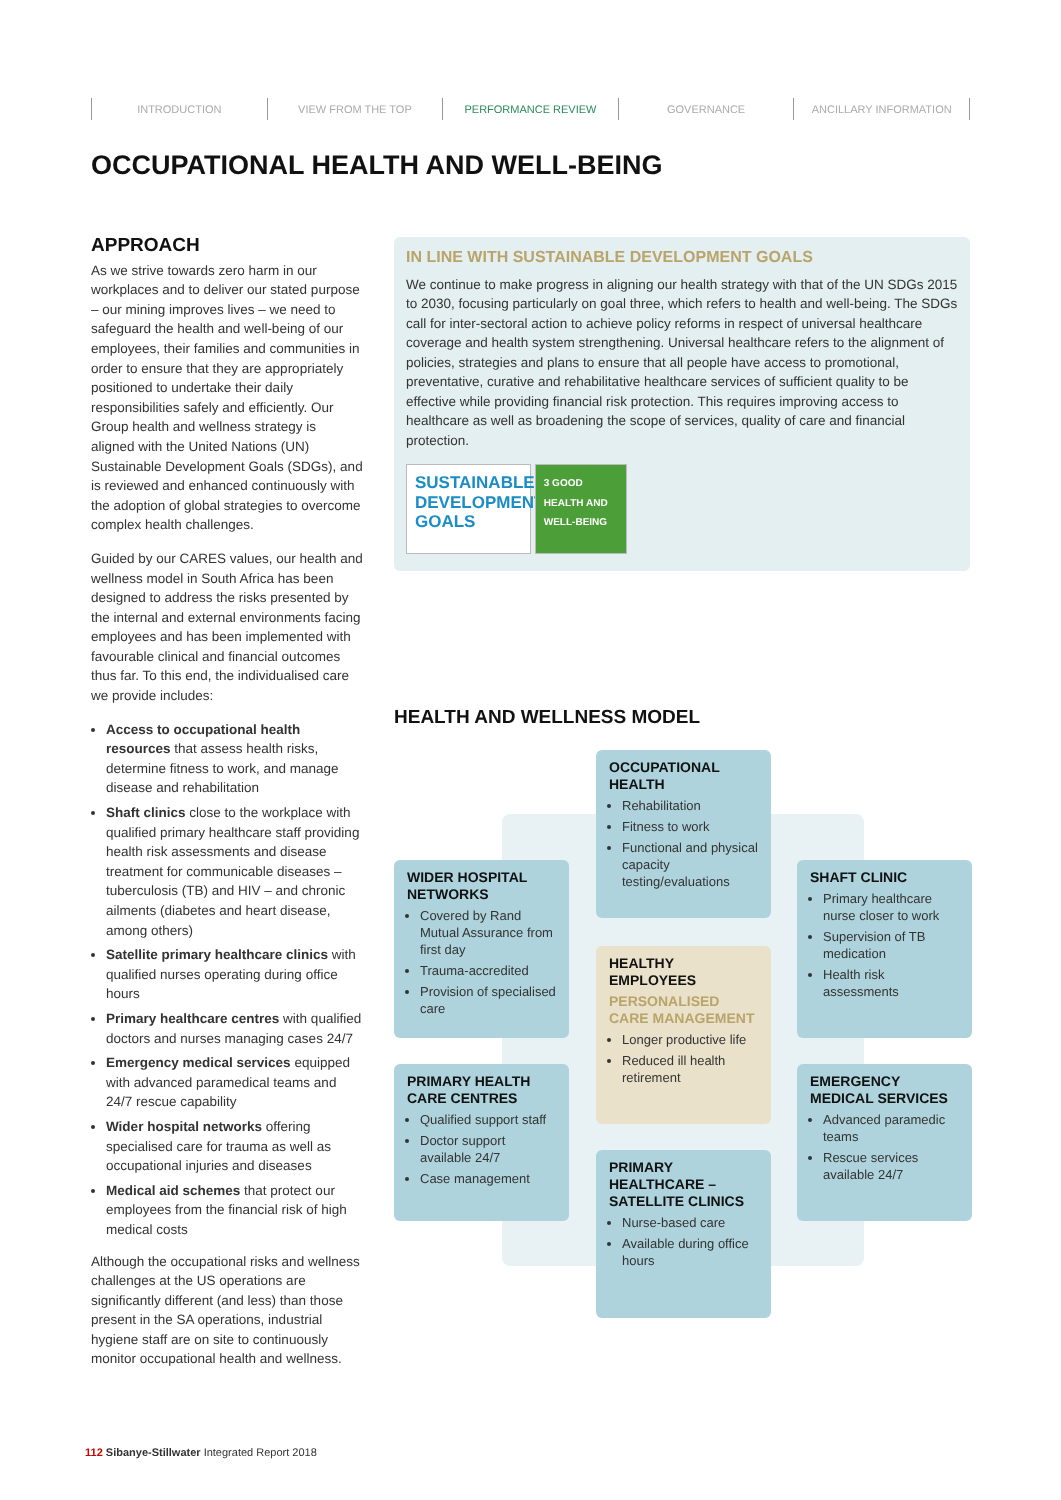INTRODUCTION VIEW FROM THE TOP PERFORMANCE REVIEW GOVERNANCE ANCILLARY INFORMATION
OCCUPATIONAL HEALTH AND WELL-BEING
APPROACH
As we strive towards zero harm in our workplaces and to deliver our stated purpose – our mining improves lives – we need to safeguard the health and well-being of our employees, their families and communities in order to ensure that they are appropriately positioned to undertake their daily responsibilities safely and efficiently. Our Group health and wellness strategy is aligned with the United Nations (UN) Sustainable Development Goals (SDGs), and is reviewed and enhanced continuously with the adoption of global strategies to overcome complex health challenges.
Guided by our CARES values, our health and wellness model in South Africa has been designed to address the risks presented by the internal and external environments facing employees and has been implemented with favourable clinical and financial outcomes thus far. To this end, the individualised care we provide includes:
Access to occupational health resources that assess health risks, determine fitness to work, and manage disease and rehabilitation
Shaft clinics close to the workplace with qualified primary healthcare staff providing health risk assessments and disease treatment for communicable diseases – tuberculosis (TB) and HIV – and chronic ailments (diabetes and heart disease, among others)
Satellite primary healthcare clinics with qualified nurses operating during office hours
Primary healthcare centres with qualified doctors and nurses managing cases 24/7
Emergency medical services equipped with advanced paramedical teams and 24/7 rescue capability
Wider hospital networks offering specialised care for trauma as well as occupational injuries and diseases
Medical aid schemes that protect our employees from the financial risk of high medical costs
Although the occupational risks and wellness challenges at the US operations are significantly different (and less) than those present in the SA operations, industrial hygiene staff are on site to continuously monitor occupational health and wellness.
IN LINE WITH SUSTAINABLE DEVELOPMENT GOALS
We continue to make progress in aligning our health strategy with that of the UN SDGs 2015 to 2030, focusing particularly on goal three, which refers to health and well-being. The SDGs call for inter-sectoral action to achieve policy reforms in respect of universal healthcare coverage and health system strengthening. Universal healthcare refers to the alignment of policies, strategies and plans to ensure that all people have access to promotional, preventative, curative and rehabilitative healthcare services of sufficient quality to be effective while providing financial risk protection. This requires improving access to healthcare as well as broadening the scope of services, quality of care and financial protection.
SUSTAINABLE DEVELOPMENT GOALS 3 GOOD HEALTH AND WELL-BEING
HEALTH AND WELLNESS MODEL
OCCUPATIONAL HEALTH
Rehabilitation
Fitness to work
Functional and physical capacity testing/evaluations
WIDER HOSPITAL NETWORKS
Covered by Rand Mutual Assurance from first day
Trauma-accredited
Provision of specialised care
SHAFT CLINIC
Primary healthcare nurse closer to work
Supervision of TB medication
Health risk assessments
HEALTHY EMPLOYEES
PERSONALISED CARE MANAGEMENT
Longer productive life
Reduced ill health retirement
PRIMARY HEALTH CARE CENTRES
Qualified support staff
Doctor support available 24/7
Case management
EMERGENCY MEDICAL SERVICES
Advanced paramedic teams
Rescue services available 24/7
PRIMARY HEALTHCARE – SATELLITE CLINICS
Nurse-based care
Available during office hours
112 Sibanye-Stillwater Integrated Report 2018